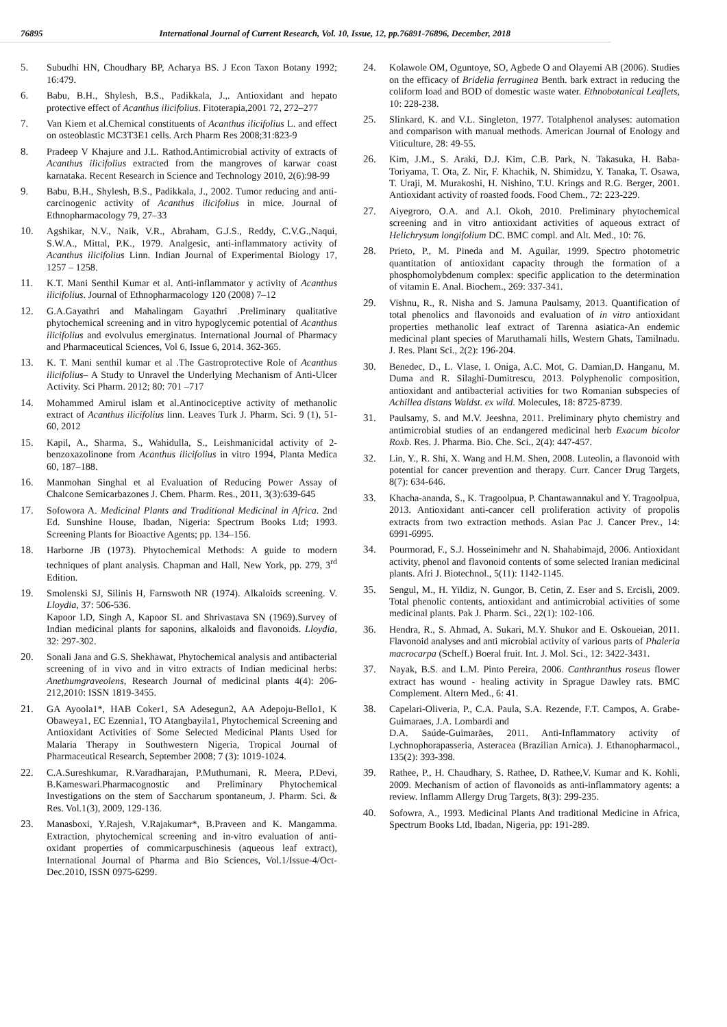76895 International Journal of Current Research, Vol. 10, Issue, 12, pp.76891-76896, December, 2018
5. Subudhi HN, Choudhary BP, Acharya BS. J Econ Taxon Botany 1992; 16:479.
6. Babu, B.H., Shylesh, B.S., Padikkala, J.,. Antioxidant and hepato protective effect of Acanthus ilicifolius. Fitoterapia,2001 72, 272–277
7. Van Kiem et al.Chemical constituents of Acanthus ilicifolius L. and effect on osteoblastic MC3T3E1 cells. Arch Pharm Res 2008;31:823-9
8. Pradeep V Khajure and J.L. Rathod.Antimicrobial activity of extracts of Acanthus ilicifolius extracted from the mangroves of karwar coast karnataka. Recent Research in Science and Technology 2010, 2(6):98-99
9. Babu, B.H., Shylesh, B.S., Padikkala, J., 2002. Tumor reducing and anti-carcinogenic activity of Acanthus ilicifolius in mice. Journal of Ethnopharmacology 79, 27–33
10. Agshikar, N.V., Naik, V.R., Abraham, G.J.S., Reddy, C.V.G.,Naqui, S.W.A., Mittal, P.K., 1979. Analgesic, anti-inflammatory activity of Acanthus ilicifolius Linn. Indian Journal of Experimental Biology 17, 1257 – 1258.
11. K.T. Mani Senthil Kumar et al. Anti-inflammator y activity of Acanthus ilicifolius. Journal of Ethnopharmacology 120 (2008) 7–12
12. G.A.Gayathri and Mahalingam Gayathri .Preliminary qualitative phytochemical screening and in vitro hypoglycemic potential of Acanthus ilicifolius and evolvulus emerginatus. International Journal of Pharmacy and Pharmaceutical Sciences, Vol 6, Issue 6, 2014. 362-365.
13. K. T. Mani senthil kumar et al .The Gastroprotective Role of Acanthus ilicifolius– A Study to Unravel the Underlying Mechanism of Anti-Ulcer Activity. Sci Pharm. 2012; 80: 701 –717
14. Mohammed Amirul islam et al.Antinociceptive activity of methanolic extract of Acanthus ilicifolius linn. Leaves Turk J. Pharm. Sci. 9 (1), 51-60, 2012
15. Kapil, A., Sharma, S., Wahidulla, S., Leishmanicidal activity of 2-benzoxazolinone from Acanthus ilicifolius in vitro 1994, Planta Medica 60, 187–188.
16. Manmohan Singhal et al Evaluation of Reducing Power Assay of Chalcone Semicarbazones J. Chem. Pharm. Res., 2011, 3(3):639-645
17. Sofowora A. Medicinal Plants and Traditional Medicinal in Africa. 2nd Ed. Sunshine House, Ibadan, Nigeria: Spectrum Books Ltd; 1993. Screening Plants for Bioactive Agents; pp. 134–156.
18. Harborne JB (1973). Phytochemical Methods: A guide to modern techniques of plant analysis. Chapman and Hall, New York, pp. 279, 3<sup>rd</sup> Edition.
19. Smolenski SJ, Silinis H, Farnswoth NR (1974). Alkaloids screening. V. Lloydia, 37: 506-536.
Kapoor LD, Singh A, Kapoor SL and Shrivastava SN (1969).Survey of Indian medicinal plants for saponins, alkaloids and flavonoids. Lloydia, 32: 297-302.
20. Sonali Jana and G.S. Shekhawat, Phytochemical analysis and antibacterial screening of in vivo and in vitro extracts of Indian medicinal herbs: Anethumgraveolens, Research Journal of medicinal plants 4(4): 206-212,2010: ISSN 1819-3455.
21. GA Ayoola1*, HAB Coker1, SA Adesegun2, AA Adepoju-Bello1, K Obaweya1, EC Ezennia1, TO Atangbayila1, Phytochemical Screening and Antioxidant Activities of Some Selected Medicinal Plants Used for Malaria Therapy in Southwestern Nigeria, Tropical Journal of Pharmaceutical Research, September 2008; 7 (3): 1019-1024.
22. C.A.Sureshkumar, R.Varadharajan, P.Muthumani, R. Meera, P.Devi, B.Kameswari.Pharmacognostic and Preliminary Phytochemical Investigations on the stem of Saccharum spontaneum, J. Pharm. Sci. & Res. Vol.1(3), 2009, 129-136.
23. Manasboxi, Y.Rajesh, V.Rajakumar*, B.Praveen and K. Mangamma. Extraction, phytochemical screening and in-vitro evaluation of anti-oxidant properties of commicarpuschinesis (aqueous leaf extract), International Journal of Pharma and Bio Sciences, Vol.1/Issue-4/Oct-Dec.2010, ISSN 0975-6299.
24. Kolawole OM, Oguntoye, SO, Agbede O and Olayemi AB (2006). Studies on the efficacy of Bridelia ferruginea Benth. bark extract in reducing the coliform load and BOD of domestic waste water. Ethnobotanical Leaflets, 10: 228-238.
25. Slinkard, K. and V.L. Singleton, 1977. Totalphenol analyses: automation and comparison with manual methods. American Journal of Enology and Viticulture, 28: 49-55.
26. Kim, J.M., S. Araki, D.J. Kim, C.B. Park, N. Takasuka, H. Baba-Toriyama, T. Ota, Z. Nir, F. Khachik, N. Shimidzu, Y. Tanaka, T. Osawa, T. Uraji, M. Murakoshi, H. Nishino, T.U. Krings and R.G. Berger, 2001. Antioxidant activity of roasted foods. Food Chem., 72: 223-229.
27. Aiyegroro, O.A. and A.I. Okoh, 2010. Preliminary phytochemical screening and in vitro antioxidant activities of aqueous extract of Helichrysum longifolium DC. BMC compl. and Alt. Med., 10: 76.
28. Prieto, P., M. Pineda and M. Aguilar, 1999. Spectro photometric quantitation of antioxidant capacity through the formation of a phosphomolybdenum complex: specific application to the determination of vitamin E. Anal. Biochem., 269: 337-341.
29. Vishnu, R., R. Nisha and S. Jamuna Paulsamy, 2013. Quantification of total phenolics and flavonoids and evaluation of in vitro antioxidant properties methanolic leaf extract of Tarenna asiatica-An endemic medicinal plant species of Maruthamali hills, Western Ghats, Tamilnadu. J. Res. Plant Sci., 2(2): 196-204.
30. Benedec, D., L. Vlase, I. Oniga, A.C. Mot, G. Damian,D. Hanganu, M. Duma and R. Silaghi-Dumitrescu, 2013. Polyphenolic composition, antioxidant and antibacterial activities for two Romanian subspecies of Achillea distans Waldst. ex wild. Molecules, 18: 8725-8739.
31. Paulsamy, S. and M.V. Jeeshna, 2011. Preliminary phyto chemistry and antimicrobial studies of an endangered medicinal herb Exacum bicolor Roxb. Res. J. Pharma. Bio. Che. Sci., 2(4): 447-457.
32. Lin, Y., R. Shi, X. Wang and H.M. Shen, 2008. Luteolin, a flavonoid with potential for cancer prevention and therapy. Curr. Cancer Drug Targets, 8(7): 634-646.
33. Khacha-ananda, S., K. Tragoolpua, P. Chantawannakul and Y. Tragoolpua, 2013. Antioxidant anti-cancer cell proliferation activity of propolis extracts from two extraction methods. Asian Pac J. Cancer Prev., 14: 6991-6995.
34. Pourmorad, F., S.J. Hosseinimehr and N. Shahabimajd, 2006. Antioxidant activity, phenol and flavonoid contents of some selected Iranian medicinal plants. Afri J. Biotechnol., 5(11): 1142-1145.
35. Sengul, M., H. Yildiz, N. Gungor, B. Cetin, Z. Eser and S. Ercisli, 2009. Total phenolic contents, antioxidant and antimicrobial activities of some medicinal plants. Pak J. Pharm. Sci., 22(1): 102-106.
36. Hendra, R., S. Ahmad, A. Sukari, M.Y. Shukor and E. Oskoueian, 2011. Flavonoid analyses and anti microbial activity of various parts of Phaleria macrocarpa (Scheff.) Boeral fruit. Int. J. Mol. Sci., 12: 3422-3431.
37. Nayak, B.S. and L.M. Pinto Pereira, 2006. Canthranthus roseus flower extract has wound - healing activity in Sprague Dawley rats. BMC Complement. Altern Med., 6: 41.
38. Capelari-Oliveria, P., C.A. Paula, S.A. Rezende, F.T. Campos, A. Grabe-Guimaraes, J.A. Lombardi and
D.A. Saúde-Guimarães, 2011. Anti-Inflammatory activity of Lychnophorapasseria, Asteracea (Brazilian Arnica). J. Ethanopharmacol., 135(2): 393-398.
39. Rathee, P., H. Chaudhary, S. Rathee, D. Rathee,V. Kumar and K. Kohli, 2009. Mechanism of action of flavonoids as anti-inflammatory agents: a review. Inflamm Allergy Drug Targets, 8(3): 299-235.
40. Sofowra, A., 1993. Medicinal Plants And traditional Medicine in Africa, Spectrum Books Ltd, Ibadan, Nigeria, pp: 191-289.